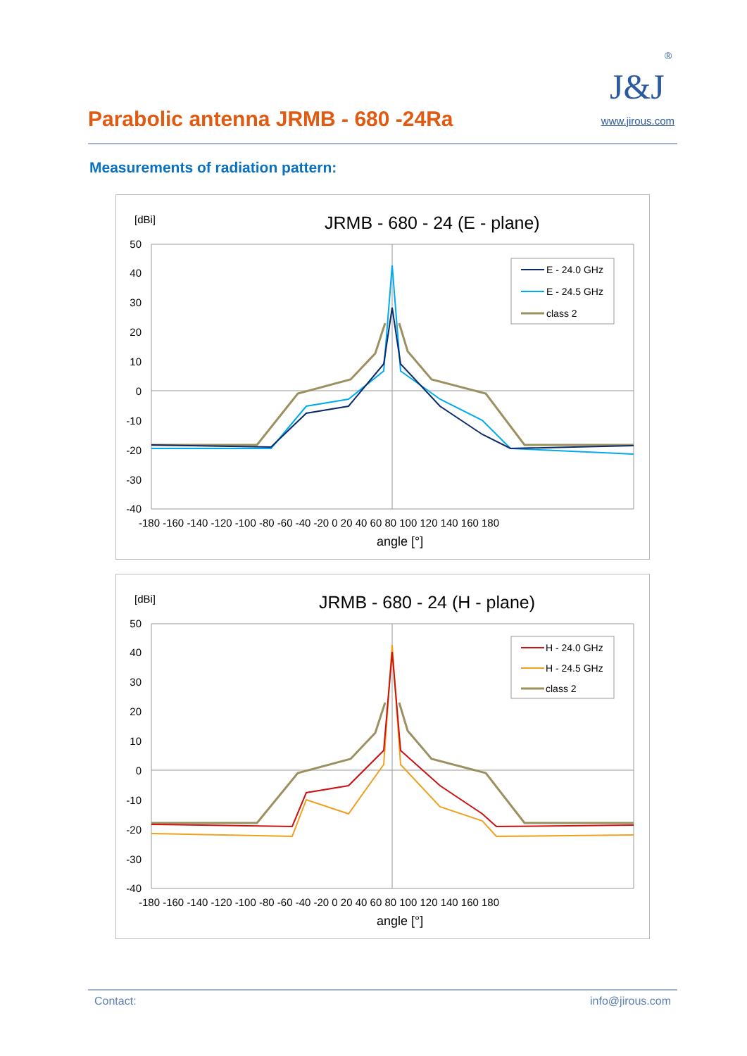Parabolic antenna JRMB - 680 -24Ra
J&J
®
www.jirous.com
Measurements of radiation pattern:
[dBi]
JRMB - 680 - 24 (E - plane)
50
40
30
20
10
0
-10
-20
-30
-40
-180 -160 -140 -120 -100 -80 -60 -40 -20 0 20 40 60 80 100 120 140 160 180
angle [°]
E - 24.0 GHz
E - 24.5 GHz
class 2
[dBi]
JRMB - 680 - 24 (H - plane)
50
40
30
20
10
0
-10
-20
-30
-40
-180 -160 -140 -120 -100 -80 -60 -40 -20 0 20 40 60 80 100 120 140 160 180
angle [°]
H - 24.0 GHz
H - 24.5 GHz
class 2
Contact: info@jirous.com